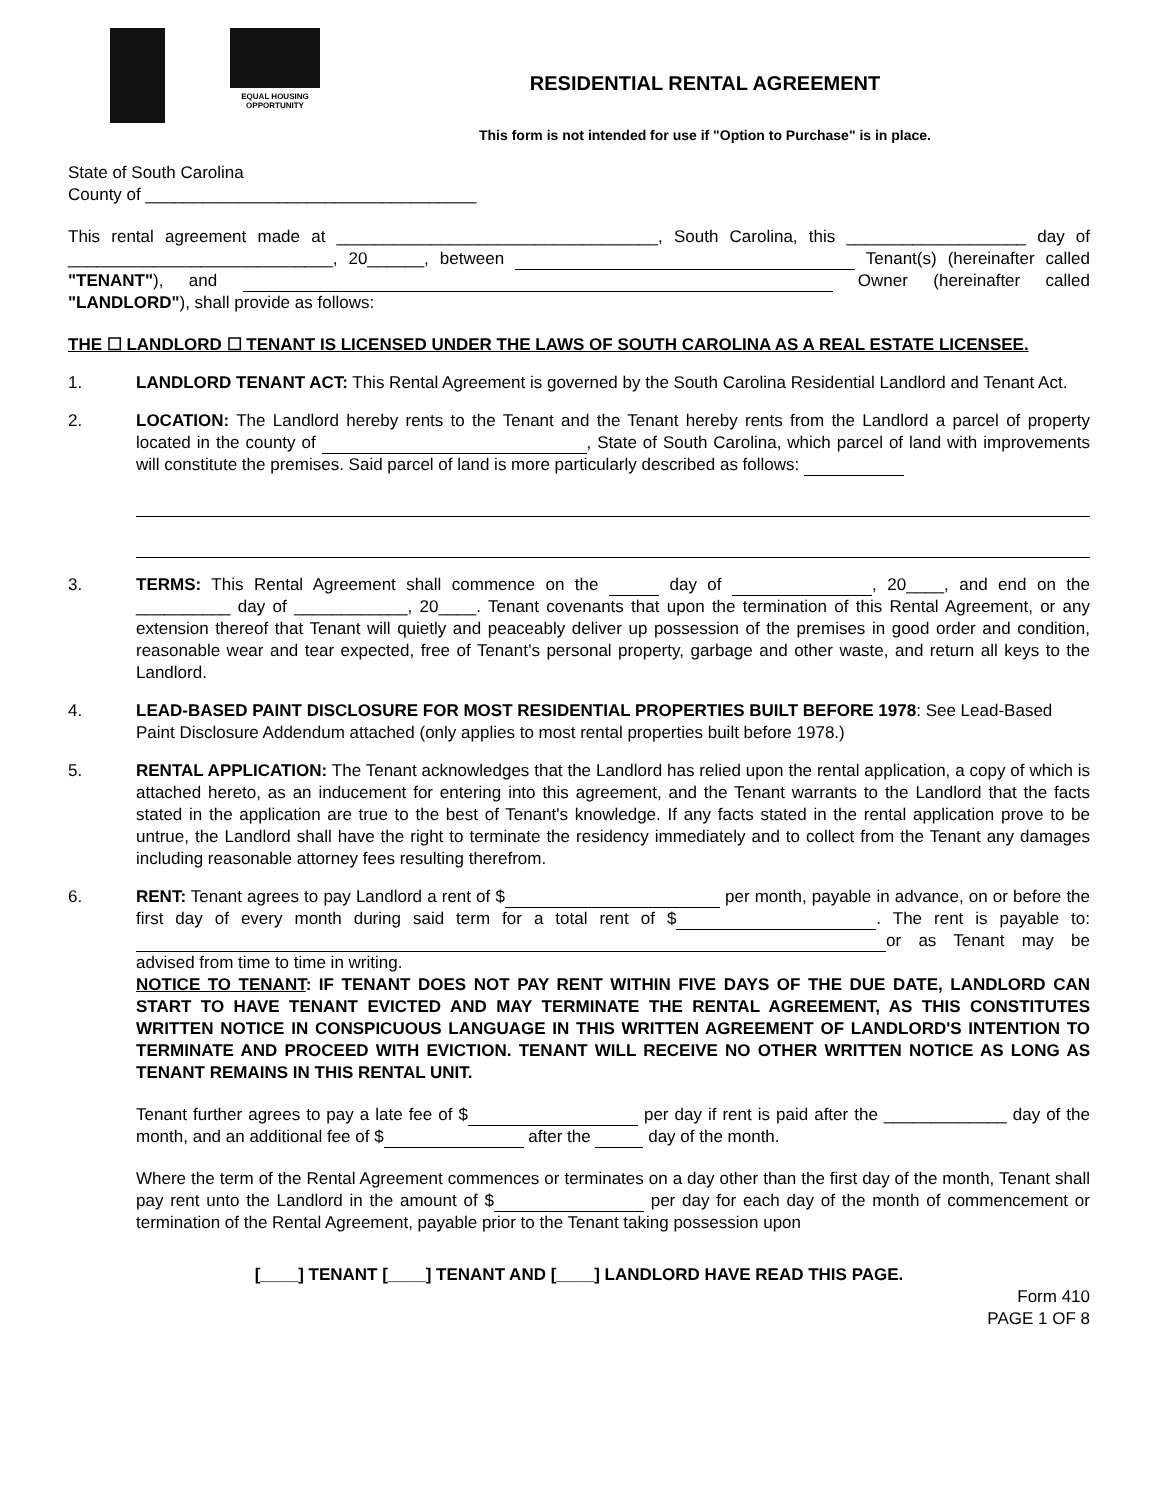EQUAL HOUSING
OPPORTUNITY
RESIDENTIAL RENTAL AGREEMENT
This form is not intended for use if "Option to Purchase" is in place.
State of South Carolina
County of ___________________________________
This rental agreement made at __________________________________, South Carolina, this ___________________ day of ____________________________, 20______, between Tenant(s) (hereinafter called "TENANT"), and Owner (hereinafter called "LANDLORD"), shall provide as follows:
THE ☐ LANDLORD ☐ TENANT IS LICENSED UNDER THE LAWS OF SOUTH CAROLINA AS A REAL ESTATE LICENSEE.
1. LANDLORD TENANT ACT: This Rental Agreement is governed by the South Carolina Residential Landlord and Tenant Act.
2. LOCATION: The Landlord hereby rents to the Tenant and the Tenant hereby rents from the Landlord a parcel of property located in the county of , State of South Carolina, which parcel of land with improvements will constitute the premises. Said parcel of land is more particularly described as follows:
3. TERMS: This Rental Agreement shall commence on the day of , 20____, and end on the __________ day of ____________, 20____. Tenant covenants that upon the termination of this Rental Agreement, or any extension thereof that Tenant will quietly and peaceably deliver up possession of the premises in good order and condition, reasonable wear and tear expected, free of Tenant’s personal property, garbage and other waste, and return all keys to the Landlord.
4. LEAD-BASED PAINT DISCLOSURE FOR MOST RESIDENTIAL PROPERTIES BUILT BEFORE 1978: See Lead-Based Paint Disclosure Addendum attached (only applies to most rental properties built before 1978.)
5. RENTAL APPLICATION: The Tenant acknowledges that the Landlord has relied upon the rental application, a copy of which is attached hereto, as an inducement for entering into this agreement, and the Tenant warrants to the Landlord that the facts stated in the application are true to the best of Tenant's knowledge. If any facts stated in the rental application prove to be untrue, the Landlord shall have the right to terminate the residency immediately and to collect from the Tenant any damages including reasonable attorney fees resulting therefrom.
6. RENT: Tenant agrees to pay Landlord a rent of $ per month, payable in advance, on or before the first day of every month during said term for a total rent of $ . The rent is payable to: or as Tenant may be advised from time to time in writing.
NOTICE TO TENANT: IF TENANT DOES NOT PAY RENT WITHIN FIVE DAYS OF THE DUE DATE, LANDLORD CAN START TO HAVE TENANT EVICTED AND MAY TERMINATE THE RENTAL AGREEMENT, AS THIS CONSTITUTES WRITTEN NOTICE IN CONSPICUOUS LANGUAGE IN THIS WRITTEN AGREEMENT OF LANDLORD'S INTENTION TO TERMINATE AND PROCEED WITH EVICTION. TENANT WILL RECEIVE NO OTHER WRITTEN NOTICE AS LONG AS TENANT REMAINS IN THIS RENTAL UNIT.
Tenant further agrees to pay a late fee of $ per day if rent is paid after the _____________ day of the month, and an additional fee of $ after the day of the month.
Where the term of the Rental Agreement commences or terminates on a day other than the first day of the month, Tenant shall pay rent unto the Landlord in the amount of $ per day for each day of the month of commencement or termination of the Rental Agreement, payable prior to the Tenant taking possession upon
[____] TENANT [____] TENANT AND [____] LANDLORD HAVE READ THIS PAGE.
Form 410
PAGE 1 OF 8